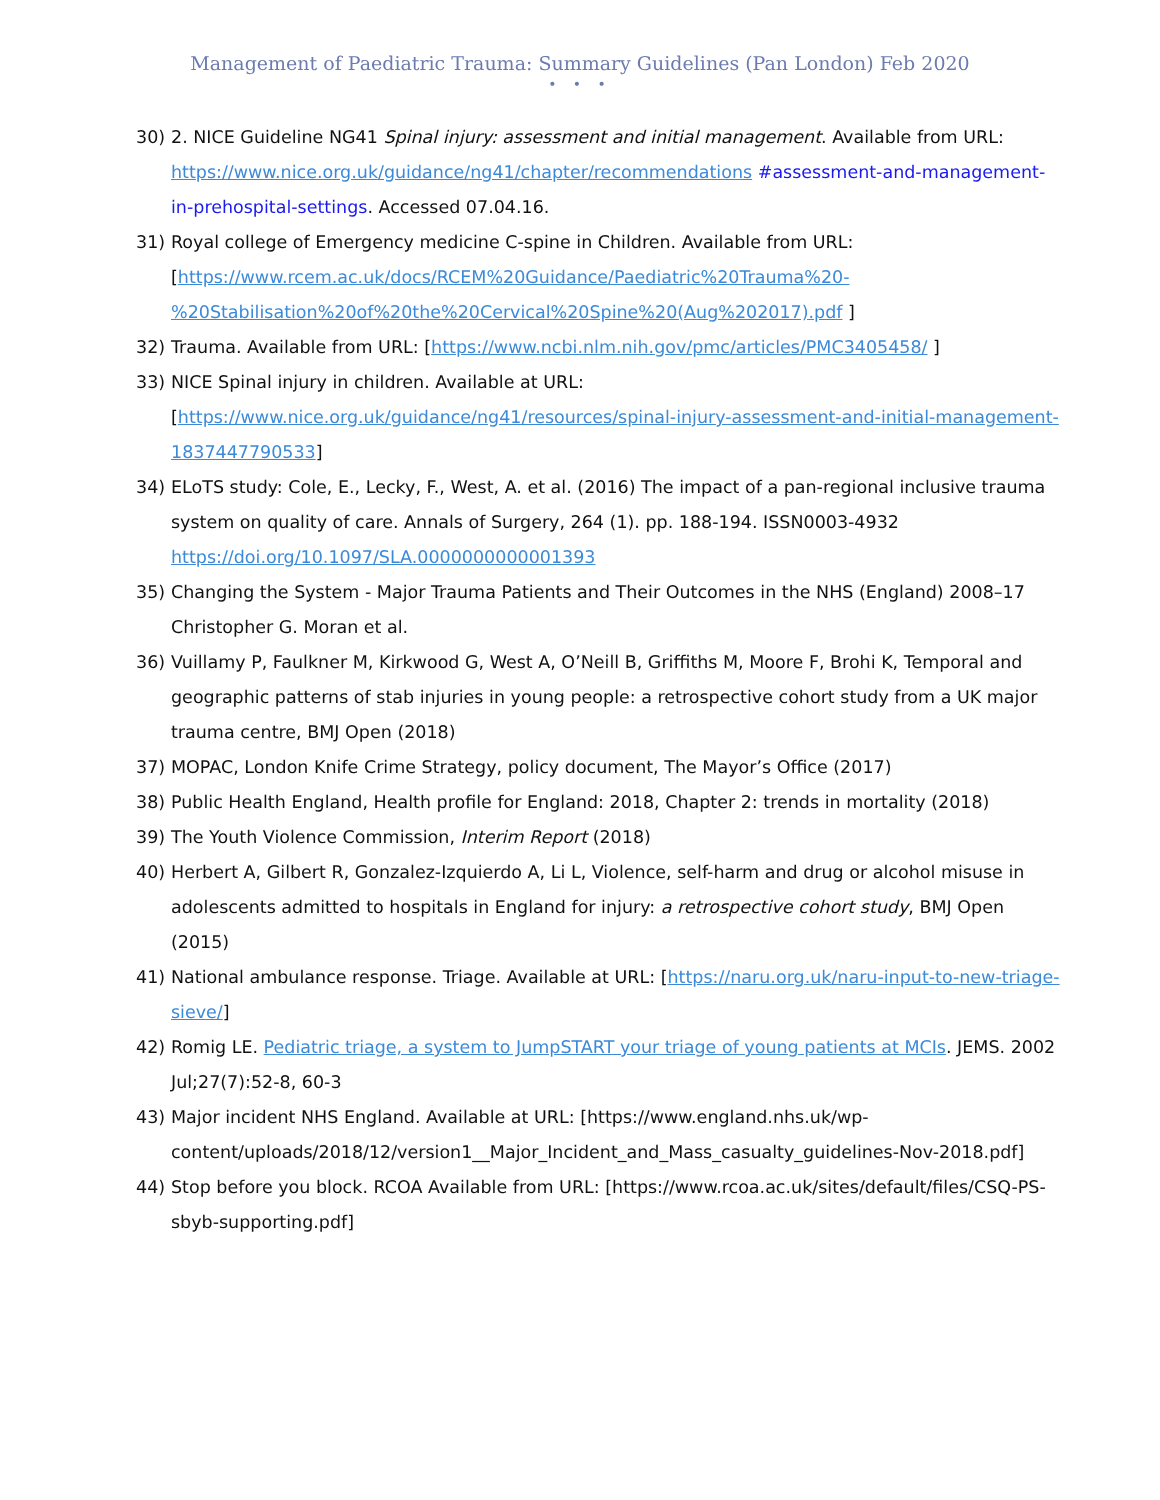Management of Paediatric Trauma: Summary Guidelines (Pan London) Feb 2020
• • •
30) 2. NICE Guideline NG41 Spinal injury: assessment and initial management. Available from URL: https://www.nice.org.uk/guidance/ng41/chapter/recommendations #assessment-and-management-in-prehospital-settings. Accessed 07.04.16.
31) Royal college of Emergency medicine C-spine in Children. Available from URL: [https://www.rcem.ac.uk/docs/RCEM%20Guidance/Paediatric%20Trauma%20-%20Stabilisation%20of%20the%20Cervical%20Spine%20(Aug%202017).pdf ]
32) Trauma. Available from URL: [https://www.ncbi.nlm.nih.gov/pmc/articles/PMC3405458/ ]
33) NICE Spinal injury in children. Available at URL: [https://www.nice.org.uk/guidance/ng41/resources/spinal-injury-assessment-and-initial-management-1837447790533]
34) ELoTS study: Cole, E., Lecky, F., West, A. et al. (2016) The impact of a pan-regional inclusive trauma system on quality of care. Annals of Surgery, 264 (1). pp. 188-194. ISSN0003-4932 https://doi.org/10.1097/SLA.0000000000001393
35) Changing the System - Major Trauma Patients and Their Outcomes in the NHS (England) 2008–17 Christopher G. Moran et al.
36) Vuillamy P, Faulkner M, Kirkwood G, West A, O’Neill B, Griffiths M, Moore F, Brohi K, Temporal and geographic patterns of stab injuries in young people: a retrospective cohort study from a UK major trauma centre, BMJ Open (2018)
37) MOPAC, London Knife Crime Strategy, policy document, The Mayor’s Office (2017)
38) Public Health England, Health profile for England: 2018, Chapter 2: trends in mortality (2018)
39) The Youth Violence Commission, Interim Report (2018)
40) Herbert A, Gilbert R, Gonzalez-Izquierdo A, Li L, Violence, self-harm and drug or alcohol misuse in adolescents admitted to hospitals in England for injury: a retrospective cohort study, BMJ Open (2015)
41) National ambulance response. Triage. Available at URL: [https://naru.org.uk/naru-input-to-new-triage-sieve/]
42) Romig LE. Pediatric triage, a system to JumpSTART your triage of young patients at MCIs. JEMS. 2002 Jul;27(7):52-8, 60-3
43) Major incident NHS England. Available at URL: [https://www.england.nhs.uk/wp-content/uploads/2018/12/version1__Major_Incident_and_Mass_casualty_guidelines-Nov-2018.pdf]
44) Stop before you block. RCOA Available from URL: [https://www.rcoa.ac.uk/sites/default/files/CSQ-PS-sbyb-supporting.pdf]